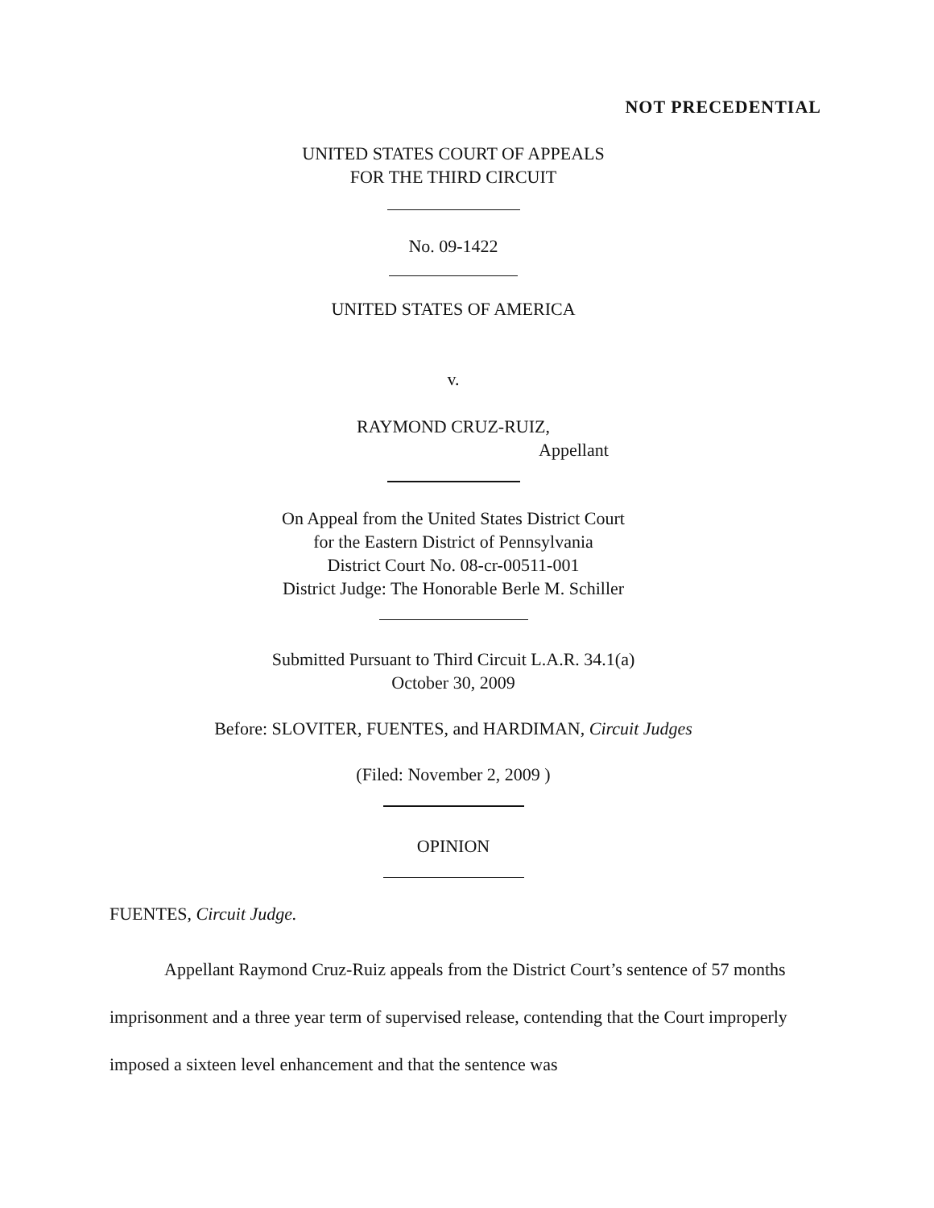NOT PRECEDENTIAL
UNITED STATES COURT OF APPEALS
FOR THE THIRD CIRCUIT
No. 09-1422
UNITED STATES OF AMERICA
v.
RAYMOND CRUZ-RUIZ,
Appellant
On Appeal from the United States District Court
for the Eastern District of Pennsylvania
District Court No. 08-cr-00511-001
District Judge: The Honorable Berle M. Schiller
Submitted Pursuant to Third Circuit L.A.R. 34.1(a)
October 30, 2009
Before: SLOVITER, FUENTES, and HARDIMAN, Circuit Judges
(Filed: November 2, 2009 )
OPINION
FUENTES, Circuit Judge.
Appellant Raymond Cruz-Ruiz appeals from the District Court’s sentence of 57 months imprisonment and a three year term of supervised release, contending that the Court improperly imposed a sixteen level enhancement and that the sentence was